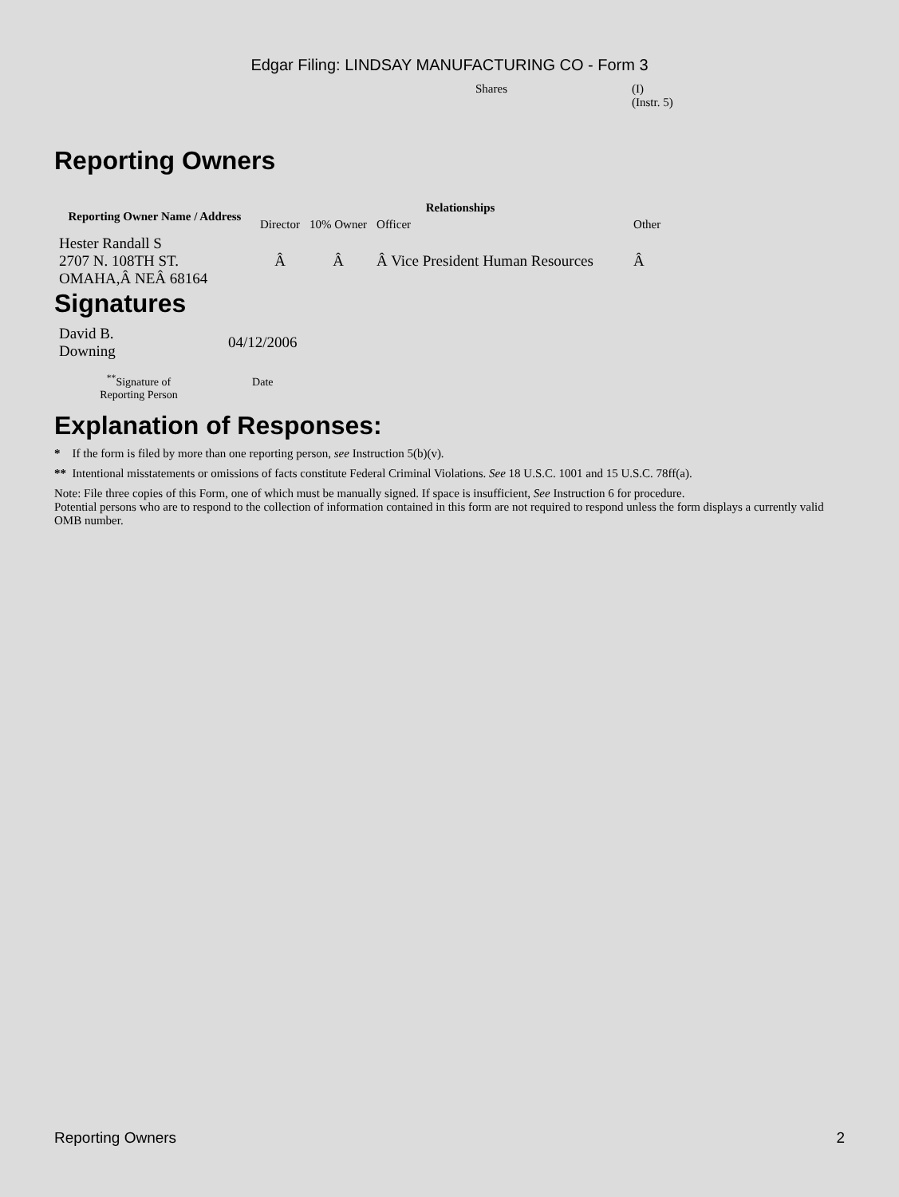Edgar Filing: LINDSAY MANUFACTURING CO - Form 3
Shares (I)
(Instr. 5)
Reporting Owners
| Reporting Owner Name / Address | Relationships | | | |
| --- | --- | --- | --- | --- |
| | Director | 10% Owner | Officer | Other |
| Hester Randall S 2707 N. 108TH ST. OMAHA,Â NEÂ 68164 | Â | Â | Â Vice President Human Resources | Â |
Signatures
| David B. Downing | 04/12/2006 |
| <sup>**</sup> Signature of Reporting Person | Date |
Explanation of Responses:
* If the form is filed by more than one reporting person, see Instruction 5(b)(v).
** Intentional misstatements or omissions of facts constitute Federal Criminal Violations. See 18 U.S.C. 1001 and 15 U.S.C. 78ff(a).
Note: File three copies of this Form, one of which must be manually signed. If space is insufficient, See Instruction 6 for procedure.
Potential persons who are to respond to the collection of information contained in this form are not required to respond unless the form displays a currently valid OMB number.
Reporting Owners 2